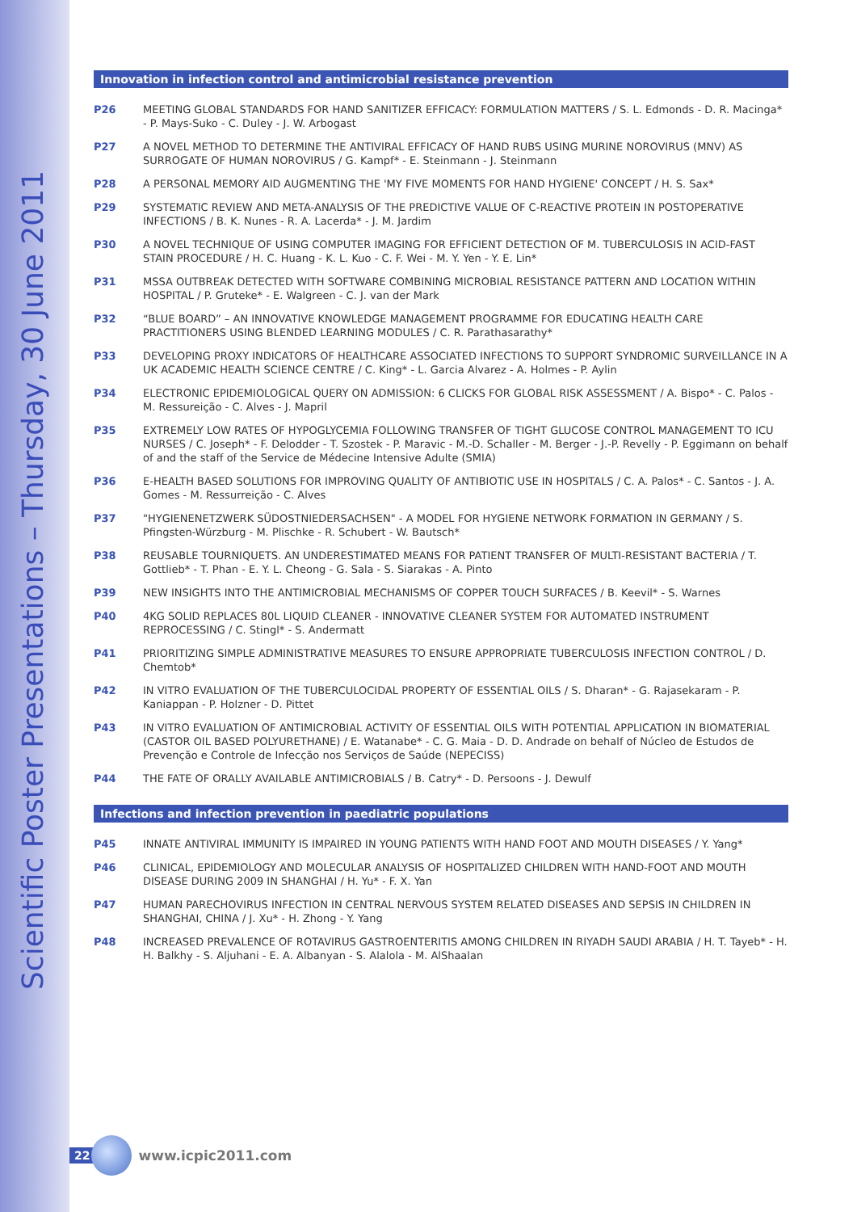Scientific Poster Presentations – Thursday, 30 June 2011
Innovation in infection control and antimicrobial resistance prevention
P26 MEETING GLOBAL STANDARDS FOR HAND SANITIZER EFFICACY: FORMULATION MATTERS / S. L. Edmonds - D. R. Macinga* - P. Mays-Suko - C. Duley - J. W. Arbogast
P27 A NOVEL METHOD TO DETERMINE THE ANTIVIRAL EFFICACY OF HAND RUBS USING MURINE NOROVIRUS (MNV) AS SURROGATE OF HUMAN NOROVIRUS / G. Kampf* - E. Steinmann - J. Steinmann
P28 A PERSONAL MEMORY AID AUGMENTING THE 'MY FIVE MOMENTS FOR HAND HYGIENE' CONCEPT / H. S. Sax*
P29 SYSTEMATIC REVIEW AND META-ANALYSIS OF THE PREDICTIVE VALUE OF C-REACTIVE PROTEIN IN POSTOPERATIVE INFECTIONS / B. K. Nunes - R. A. Lacerda* - J. M. Jardim
P30 A NOVEL TECHNIQUE OF USING COMPUTER IMAGING FOR EFFICIENT DETECTION OF M. TUBERCULOSIS IN ACID-FAST STAIN PROCEDURE / H. C. Huang - K. L. Kuo - C. F. Wei - M. Y. Yen - Y. E. Lin*
P31 MSSA OUTBREAK DETECTED WITH SOFTWARE COMBINING MICROBIAL RESISTANCE PATTERN AND LOCATION WITHIN HOSPITAL / P. Gruteke* - E. Walgreen - C. J. van der Mark
P32 “BLUE BOARD” – AN INNOVATIVE KNOWLEDGE MANAGEMENT PROGRAMME FOR EDUCATING HEALTH CARE PRACTITIONERS USING BLENDED LEARNING MODULES / C. R. Parathasarathy*
P33 DEVELOPING PROXY INDICATORS OF HEALTHCARE ASSOCIATED INFECTIONS TO SUPPORT SYNDROMIC SURVEILLANCE IN A UK ACADEMIC HEALTH SCIENCE CENTRE / C. King* - L. Garcia Alvarez - A. Holmes - P. Aylin
P34 ELECTRONIC EPIDEMIOLOGICAL QUERY ON ADMISSION: 6 CLICKS FOR GLOBAL RISK ASSESSMENT / A. Bispo* - C. Palos - M. Ressureição - C. Alves - J. Mapril
P35 EXTREMELY LOW RATES OF HYPOGLYCEMIA FOLLOWING TRANSFER OF TIGHT GLUCOSE CONTROL MANAGEMENT TO ICU NURSES / C. Joseph* - F. Delodder - T. Szostek - P. Maravic - M.-D. Schaller - M. Berger - J.-P. Revelly - P. Eggimann on behalf of and the staff of the Service de Médecine Intensive Adulte (SMIA)
P36 E-HEALTH BASED SOLUTIONS FOR IMPROVING QUALITY OF ANTIBIOTIC USE IN HOSPITALS / C. A. Palos* - C. Santos - J. A. Gomes - M. Ressurreição - C. Alves
P37 "HYGIENENETZWERK SÜDOSTNIEDERSACHSEN" - A MODEL FOR HYGIENE NETWORK FORMATION IN GERMANY / S. Pfingsten-Würzburg - M. Plischke - R. Schubert - W. Bautsch*
P38 REUSABLE TOURNIQUETS. AN UNDERESTIMATED MEANS FOR PATIENT TRANSFER OF MULTI-RESISTANT BACTERIA / T. Gottlieb* - T. Phan - E. Y. L. Cheong - G. Sala - S. Siarakas - A. Pinto
P39 NEW INSIGHTS INTO THE ANTIMICROBIAL MECHANISMS OF COPPER TOUCH SURFACES / B. Keevil* - S. Warnes
P40 4KG SOLID REPLACES 80L LIQUID CLEANER - INNOVATIVE CLEANER SYSTEM FOR AUTOMATED INSTRUMENT REPROCESSING / C. Stingl* - S. Andermatt
P41 PRIORITIZING SIMPLE ADMINISTRATIVE MEASURES TO ENSURE APPROPRIATE TUBERCULOSIS INFECTION CONTROL / D. Chemtob*
P42 IN VITRO EVALUATION OF THE TUBERCULOCIDAL PROPERTY OF ESSENTIAL OILS / S. Dharan* - G. Rajasekaram - P. Kaniappan - P. Holzner - D. Pittet
P43 IN VITRO EVALUATION OF ANTIMICROBIAL ACTIVITY OF ESSENTIAL OILS WITH POTENTIAL APPLICATION IN BIOMATERIAL (CASTOR OIL BASED POLYURETHANE) / E. Watanabe* - C. G. Maia - D. D. Andrade on behalf of Núcleo de Estudos de Prevenção e Controle de Infecção nos Serviços de Saúde (NEPECISS)
P44 THE FATE OF ORALLY AVAILABLE ANTIMICROBIALS / B. Catry* - D. Persoons - J. Dewulf
Infections and infection prevention in paediatric populations
P45 INNATE ANTIVIRAL IMMUNITY IS IMPAIRED IN YOUNG PATIENTS WITH HAND FOOT AND MOUTH DISEASES / Y. Yang*
P46 CLINICAL, EPIDEMIOLOGY AND MOLECULAR ANALYSIS OF HOSPITALIZED CHILDREN WITH HAND-FOOT AND MOUTH DISEASE DURING 2009 IN SHANGHAI / H. Yu* - F. X. Yan
P47 HUMAN PARECHOVIRUS INFECTION IN CENTRAL NERVOUS SYSTEM RELATED DISEASES AND SEPSIS IN CHILDREN IN SHANGHAI, CHINA / J. Xu* - H. Zhong - Y. Yang
P48 INCREASED PREVALENCE OF ROTAVIRUS GASTROENTERITIS AMONG CHILDREN IN RIYADH SAUDI ARABIA / H. T. Tayeb* - H. H. Balkhy - S. Aljuhani - E. A. Albanyan - S. Alalola - M. AlShaalan
22
www.icpic2011.com